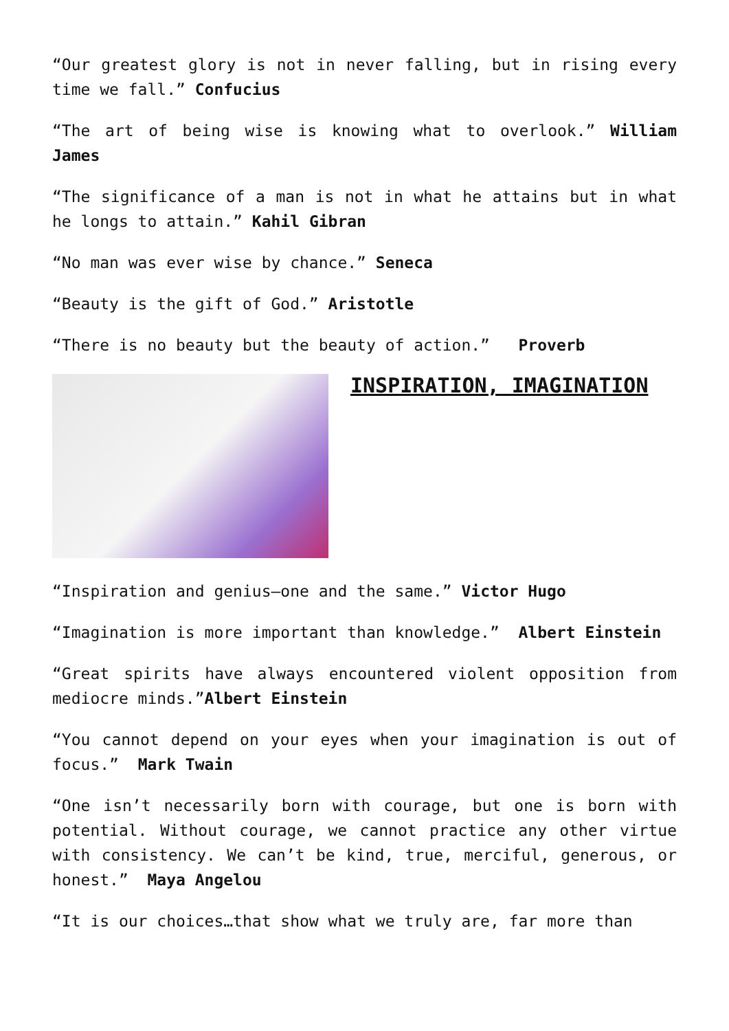“Our greatest glory is not in never falling, but in rising every time we fall.” Confucius
“The art of being wise is knowing what to overlook.” William James
“The significance of a man is not in what he attains but in what he longs to attain.” Kahil Gibran
“No man was ever wise by chance.” Seneca
“Beauty is the gift of God.” Aristotle
“There is no beauty but the beauty of action.” Proverb
INSPIRATION, IMAGINATION
“Inspiration and genius–one and the same.” Victor Hugo
“Imagination is more important than knowledge.” Albert Einstein
“Great spirits have always encountered violent opposition from mediocre minds.”Albert Einstein
“You cannot depend on your eyes when your imagination is out of focus.” Mark Twain
“One isn’t necessarily born with courage, but one is born with potential. Without courage, we cannot practice any other virtue with consistency. We can’t be kind, true, merciful, generous, or honest.” Maya Angelou
“It is our choices…that show what we truly are, far more than